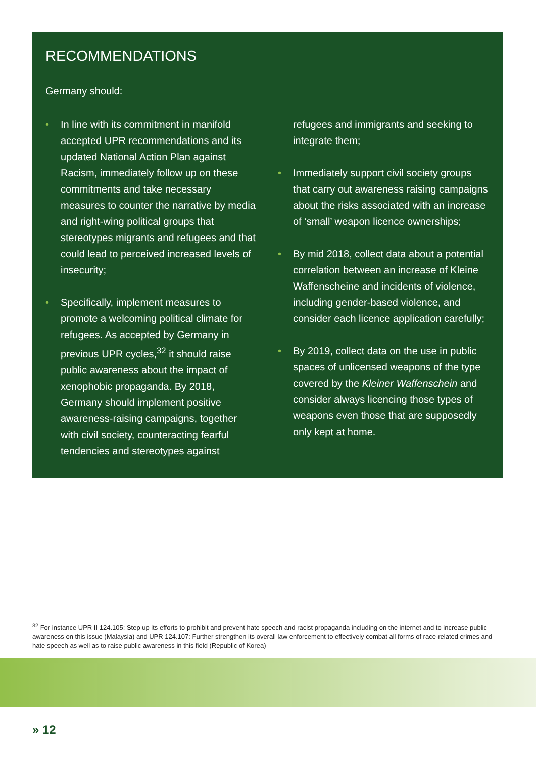RECOMMENDATIONS
Germany should:
• In line with its commitment in manifold accepted UPR recommendations and its updated National Action Plan against Racism, immediately follow up on these commitments and take necessary measures to counter the narrative by media and right-wing political groups that stereotypes migrants and refugees and that could lead to perceived increased levels of insecurity;
• Specifically, implement measures to promote a welcoming political climate for refugees. As accepted by Germany in previous UPR cycles,<sup>32</sup> it should raise public awareness about the impact of xenophobic propaganda. By 2018, Germany should implement positive awareness-raising campaigns, together with civil society, counteracting fearful tendencies and stereotypes against
refugees and immigrants and seeking to integrate them;
• Immediately support civil society groups that carry out awareness raising campaigns about the risks associated with an increase of ‘small’ weapon licence ownerships;
• By mid 2018, collect data about a potential correlation between an increase of Kleine Waffenscheine and incidents of violence, including gender-based violence, and consider each licence application carefully;
• By 2019, collect data on the use in public spaces of unlicensed weapons of the type covered by the Kleiner Waffenschein and consider always licencing those types of weapons even those that are supposedly only kept at home.
<sup>32</sup> For instance UPR II 124.105: Step up its efforts to prohibit and prevent hate speech and racist propaganda including on the internet and to increase public awareness on this issue (Malaysia) and UPR 124.107: Further strengthen its overall law enforcement to effectively combat all forms of race-related crimes and hate speech as well as to raise public awareness in this field (Republic of Korea)
» 12